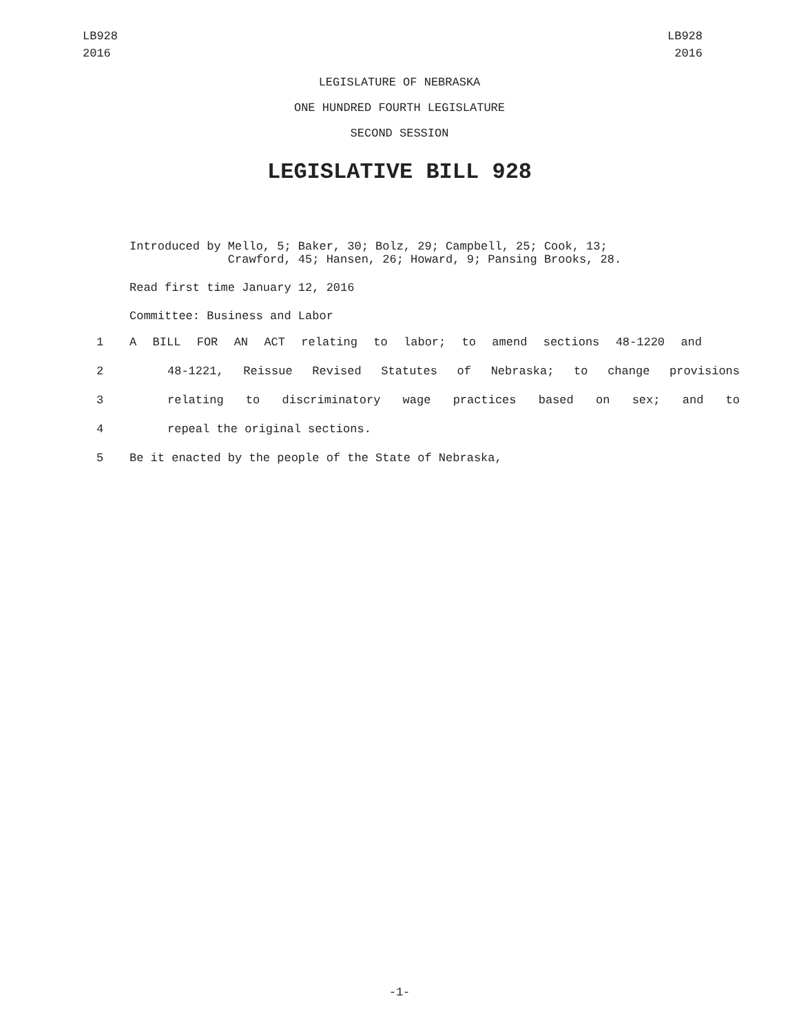LB928
2016
LB928
2016
LEGISLATURE OF NEBRASKA
ONE HUNDRED FOURTH LEGISLATURE
SECOND SESSION
LEGISLATIVE BILL 928
Introduced by Mello, 5; Baker, 30; Bolz, 29; Campbell, 25; Cook, 13;
Crawford, 45; Hansen, 26; Howard, 9; Pansing Brooks, 28.
Read first time January 12, 2016
Committee: Business and Labor
1 A BILL FOR AN ACT relating to labor; to amend sections 48-1220 and
2 48-1221, Reissue Revised Statutes of Nebraska; to change provisions
3 relating to discriminatory wage practices based on sex; and to
4 repeal the original sections.
5 Be it enacted by the people of the State of Nebraska,
-1-